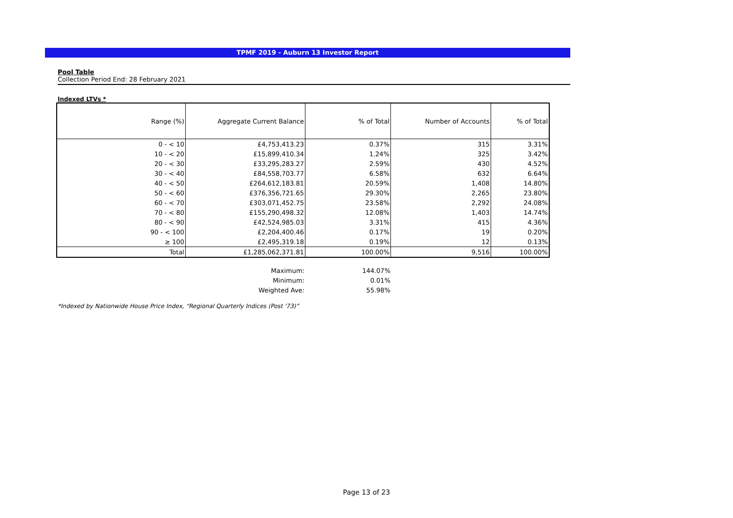TPMF 2019 - Auburn 13 Investor Report
Pool Table
Collection Period End: 28 February 2021
Indexed LTVs *
| Range (%) | Aggregate Current Balance | % of Total | Number of Accounts | % of Total |
| --- | --- | --- | --- | --- |
| 0 - < 10 | £4,753,413.23 | 0.37% | 315 | 3.31% |
| 10 - < 20 | £15,899,410.34 | 1.24% | 325 | 3.42% |
| 20 - < 30 | £33,295,283.27 | 2.59% | 430 | 4.52% |
| 30 - < 40 | £84,558,703.77 | 6.58% | 632 | 6.64% |
| 40 - < 50 | £264,612,183.81 | 20.59% | 1,408 | 14.80% |
| 50 - < 60 | £376,356,721.65 | 29.30% | 2,265 | 23.80% |
| 60 - < 70 | £303,071,452.75 | 23.58% | 2,292 | 24.08% |
| 70 - < 80 | £155,290,498.32 | 12.08% | 1,403 | 14.74% |
| 80 - < 90 | £42,524,985.03 | 3.31% | 415 | 4.36% |
| 90 - < 100 | £2,204,400.46 | 0.17% | 19 | 0.20% |
| ≥ 100 | £2,495,319.18 | 0.19% | 12 | 0.13% |
| Total | £1,285,062,371.81 | 100.00% | 9,516 | 100.00% |
| | Maximum: | 144.07% |
| | Minimum: | 0.01% |
| | Weighted Ave: | 55.98% |
*Indexed by Nationwide House Price Index, “Regional Quarterly Indices (Post '73)”
Page 13 of 23